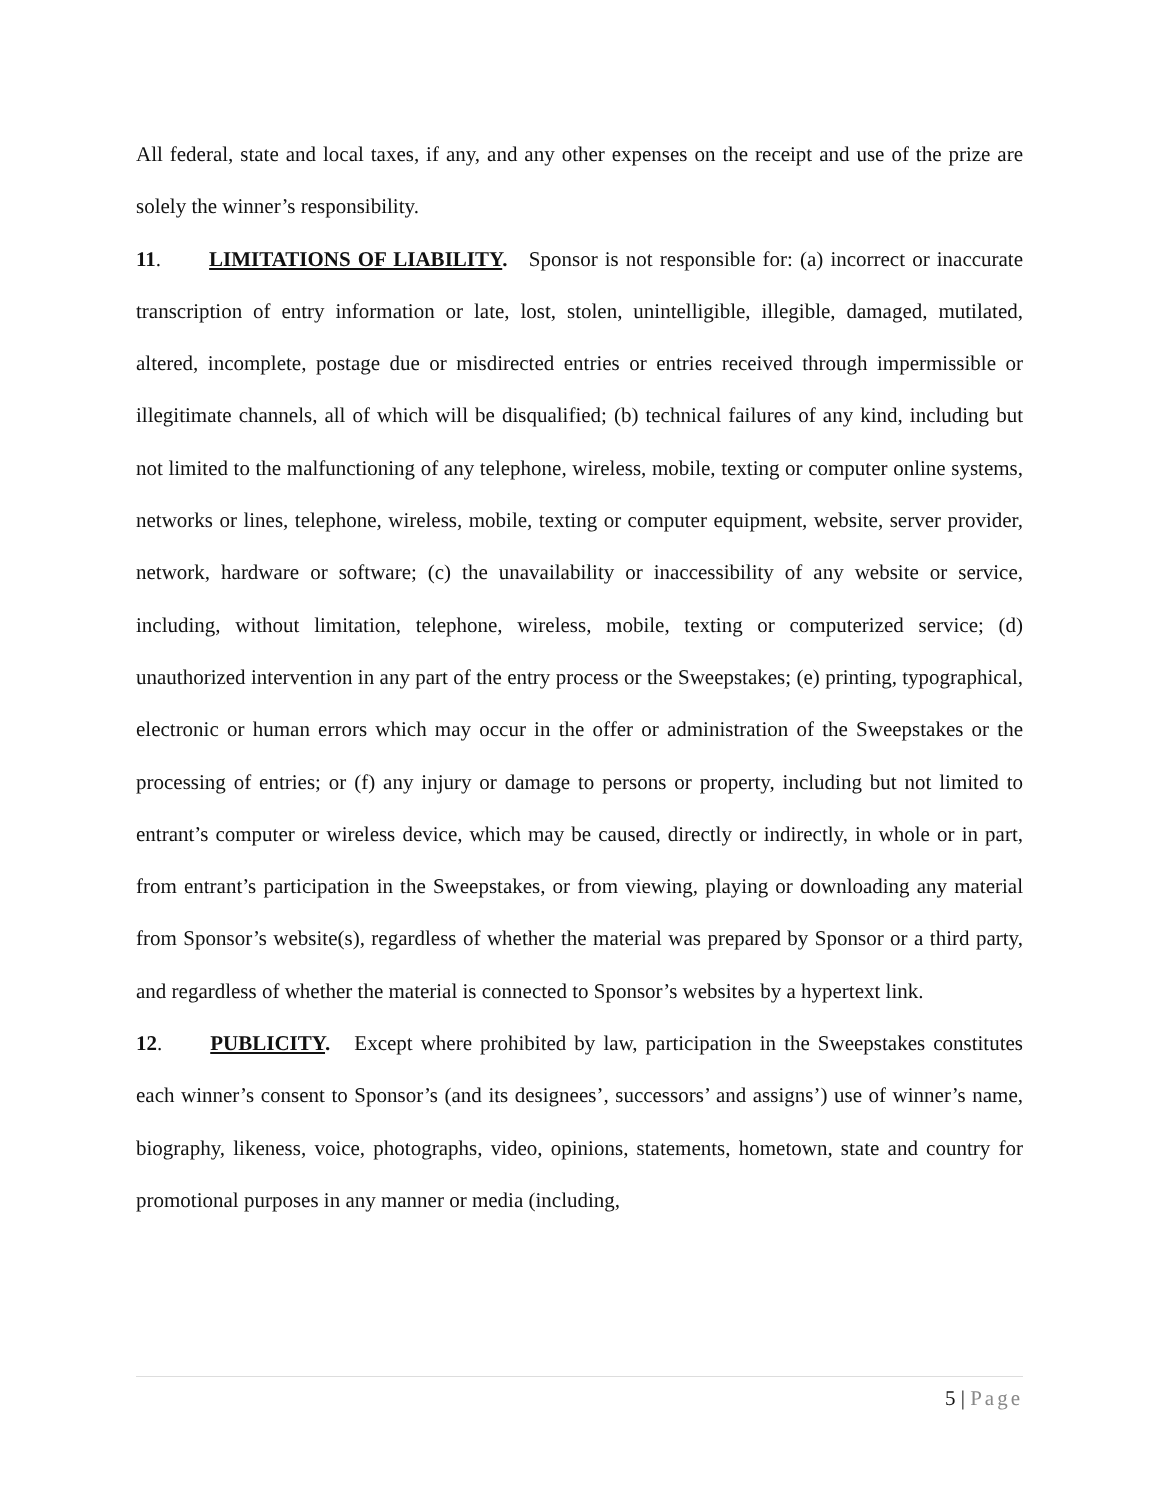All federal, state and local taxes, if any, and any other expenses on the receipt and use of the prize are solely the winner’s responsibility.
11. LIMITATIONS OF LIABILITY. Sponsor is not responsible for: (a) incorrect or inaccurate transcription of entry information or late, lost, stolen, unintelligible, illegible, damaged, mutilated, altered, incomplete, postage due or misdirected entries or entries received through impermissible or illegitimate channels, all of which will be disqualified; (b) technical failures of any kind, including but not limited to the malfunctioning of any telephone, wireless, mobile, texting or computer online systems, networks or lines, telephone, wireless, mobile, texting or computer equipment, website, server provider, network, hardware or software; (c) the unavailability or inaccessibility of any website or service, including, without limitation, telephone, wireless, mobile, texting or computerized service; (d) unauthorized intervention in any part of the entry process or the Sweepstakes; (e) printing, typographical, electronic or human errors which may occur in the offer or administration of the Sweepstakes or the processing of entries; or (f) any injury or damage to persons or property, including but not limited to entrant’s computer or wireless device, which may be caused, directly or indirectly, in whole or in part, from entrant’s participation in the Sweepstakes, or from viewing, playing or downloading any material from Sponsor’s website(s), regardless of whether the material was prepared by Sponsor or a third party, and regardless of whether the material is connected to Sponsor’s websites by a hypertext link.
12. PUBLICITY. Except where prohibited by law, participation in the Sweepstakes constitutes each winner’s consent to Sponsor’s (and its designees’, successors’ and assigns’) use of winner’s name, biography, likeness, voice, photographs, video, opinions, statements, hometown, state and country for promotional purposes in any manner or media (including,
5 | Page